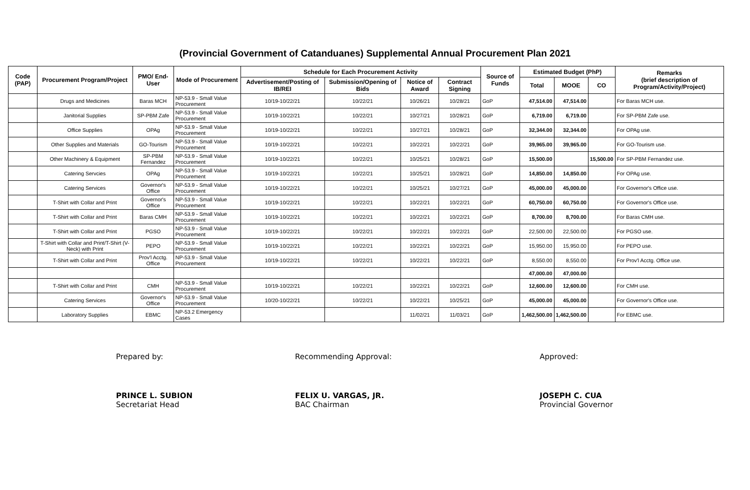(Provincial Government of Catanduanes) Supplemental Annual Procurement Plan 2021
| Code (PAP) | Procurement Program/Project | PMO/ End-User | Mode of Procurement | Schedule for Each Procurement Activity | | | | Source of Funds | Estimated Budget (PhP) | | | Remarks (brief description of Program/Activity/Project) |
| --- | --- | --- | --- | --- | --- | --- | --- | --- | --- | --- | --- | --- |
| | | | | Advertisement/Posting of IB/REI | Submission/Opening of Bids | Notice of Award | Contract Signing | | Total | MOOE | CO | |
| | Drugs and Medicines | Baras MCH | NP-53.9 - Small Value Procurement | 10/19-10/22/21 | 10/22/21 | 10/26/21 | 10/28/21 | GoP | 47,514.00 | 47,514.00 | | For Baras MCH use. |
| | Janitorial Supplies | SP-PBM Zafe | NP-53.9 - Small Value Procurement | 10/19-10/22/21 | 10/22/21 | 10/27/21 | 10/28/21 | GoP | 6,719.00 | 6,719.00 | | For SP-PBM Zafe use. |
| | Office Supplies | OPAg | NP-53.9 - Small Value Procurement | 10/19-10/22/21 | 10/22/21 | 10/27/21 | 10/28/21 | GoP | 32,344.00 | 32,344.00 | | For OPAg use. |
| | Other Supplies and Materials | GO-Tourism | NP-53.9 - Small Value Procurement | 10/19-10/22/21 | 10/22/21 | 10/22/21 | 10/22/21 | GoP | 39,965.00 | 39,965.00 | | For GO-Tourism use. |
| | Other Machinery & Equipment | SP-PBM Fernandez | NP-53.9 - Small Value Procurement | 10/19-10/22/21 | 10/22/21 | 10/25/21 | 10/28/21 | GoP | 15,500.00 | | 15,500.00 | For SP-PBM Fernandez use. |
| | Catering Servcies | OPAg | NP-53.9 - Small Value Procurement | 10/19-10/22/21 | 10/22/21 | 10/25/21 | 10/28/21 | GoP | 14,850.00 | 14,850.00 | | For OPAg use. |
| | Catering Services | Governor's Office | NP-53.9 - Small Value Procurement | 10/19-10/22/21 | 10/22/21 | 10/25/21 | 10/27/21 | GoP | 45,000.00 | 45,000.00 | | For Governor's Office use. |
| | T-Shirt with Collar and Print | Governor's Office | NP-53.9 - Small Value Procurement | 10/19-10/22/21 | 10/22/21 | 10/22/21 | 10/22/21 | GoP | 60,750.00 | 60,750.00 | | For Governor's Office use. |
| | T-Shirt with Collar and Print | Baras CMH | NP-53.9 - Small Value Procurement | 10/19-10/22/21 | 10/22/21 | 10/22/21 | 10/22/21 | GoP | 8,700.00 | 8,700.00 | | For Baras CMH use. |
| | T-Shirt with Collar and Print | PGSO | NP-53.9 - Small Value Procurement | 10/19-10/22/21 | 10/22/21 | 10/22/21 | 10/22/21 | GoP | 22,500.00 | 22,500.00 | | For PGSO use. |
| | T-Shirt with Collar and Print/T-Shirt (V-Neck) with Print | PEPO | NP-53.9 - Small Value Procurement | 10/19-10/22/21 | 10/22/21 | 10/22/21 | 10/22/21 | GoP | 15,950.00 | 15,950.00 | | For PEPO use. |
| | T-Shirt with Collar and Print | Prov'l Acctg. Office | NP-53.9 - Small Value Procurement | 10/19-10/22/21 | 10/22/21 | 10/22/21 | 10/22/21 | GoP | 8,550.00 | 8,550.00 | | For Prov'l Acctg. Office use. |
| | | | | | | | | | 47,000.00 | 47,000.00 | | |
| | T-Shirt with Collar and Print | CMH | NP-53.9 - Small Value Procurement | 10/19-10/22/21 | 10/22/21 | 10/22/21 | 10/22/21 | GoP | 12,600.00 | 12,600.00 | | For CMH use. |
| | Catering Services | Governor's Office | NP-53.9 - Small Value Procurement | 10/20-10/22/21 | 10/22/21 | 10/22/21 | 10/25/21 | GoP | 45,000.00 | 45,000.00 | | For Governor's Office use. |
| | Laboratory Supplies | EBMC | NP-53.2 Emergency Cases | | | 11/02/21 | 11/03/21 | GoP | 1,462,500.00 | 1,462,500.00 | | For EBMC use. |
Prepared by:
PRINCE L. SUBION
Secretariat Head
Recommending Approval:
FELIX U. VARGAS, JR.
BAC Chairman
Approved:
JOSEPH C. CUA
Provincial Governor